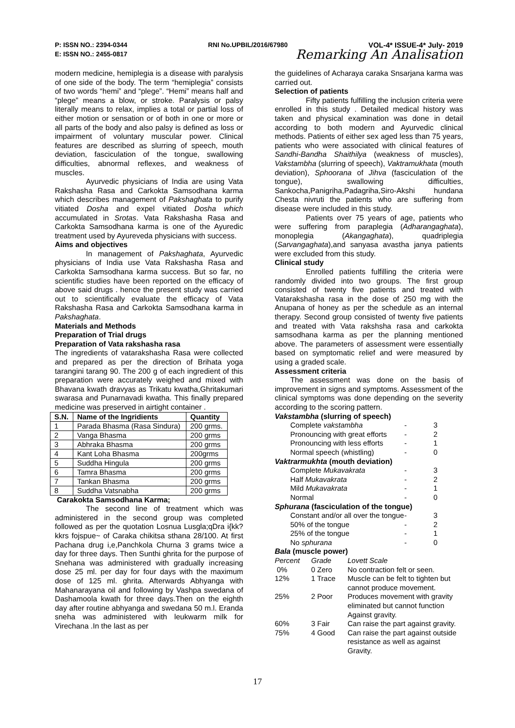P: ISSN NO.: 2394-0344 RNI No.UPBIL/2016/67980 VOL-4* ISSUE-4* July- 2019
E: ISSN NO.: 2455-0817 Remarking An Analisation
modern medicine, hemiplegia is a disease with paralysis of one side of the body. The term “hemiplegia” consists of two words “hemi” and “plege”. “Hemi” means half and “plege” means a blow, or stroke. Paralysis or palsy literally means to relax, implies a total or partial loss of either motion or sensation or of both in one or more or all parts of the body and also palsy is defined as loss or impairment of voluntary muscular power. Clinical features are described as slurring of speech, mouth deviation, fasciculation of the tongue, swallowing difficulties, abnormal reflexes, and weakness of muscles.
Ayurvedic physicians of India are using Vata Rakshasha Rasa and Carkokta Samsodhana karma which describes management of Pakshaghata to purify vitiated Dosha and expel vitiated Dosha which accumulated in Srotas. Vata Rakshasha Rasa and Carkokta Samsodhana karma is one of the Ayuredic treatment used by Ayureveda physicians with success.
Aims and objectives
In management of Pakshaghata, Ayurvedic physicians of India use Vata Rakshasha Rasa and Carkokta Samsodhana karma success. But so far, no scientific studies have been reported on the efficacy of above said drugs . hence the present study was carried out to scientifically evaluate the efficacy of Vata Rakshasha Rasa and Carkokta Samsodhana karma in Pakshaghata.
Materials and Methods
Preparation of Trial drugs
Preparation of Vata rakshasha rasa
The ingredients of vatarakshasha Rasa were collected and prepared as per the direction of Brihata yoga tarangini tarang 90. The 200 g of each ingredient of this preparation were accurately weighed and mixed with Bhavana kwath dravyas as Trikatu kwatha,Ghritakumari swarasa and Punarnavadi kwatha. This finally prepared medicine was preserved in airtight container .
| S.N. | Name of the Ingridients | Quantity |
| --- | --- | --- |
| 1 | Parada Bhasma (Rasa Sindura) | 200 grms. |
| 2 | Vanga Bhasma | 200 grms |
| 3 | Abhraka Bhasma | 200 grms |
| 4 | Kant Loha Bhasma | 200grms |
| 5 | Suddha Hingula | 200 grms |
| 6 | Tamra Bhasma | 200 grms |
| 7 | Tankan Bhasma | 200 grms |
| 8 | Suddha Vatsnabha | 200 grms |
Carakokta Samsodhana Karma;
The second line of treatment which was administered in the second group was completed followed as per the quotation Losnua Lusgla;qDra i{kk?kkrs fojspue~ of Caraka chikitsa sthana 28/100. At first Pachana drug i,e,Panchkola Churna 3 grams twice a day for three days. Then Sunthi ghrita for the purpose of Snehana was administered with gradually increasing dose 25 ml. per day for four days with the maximum dose of 125 ml. ghrita. Afterwards Abhyanga with Mahanarayana oil and following by Vashpa swedana of Dashamoola kwath for three days.Then on the eighth day after routine abhyanga and swedana 50 m.l. Eranda sneha was administered with leukwarm milk for Virechana .In the last as per
the guidelines of Acharaya caraka Snsarjana karma was carried out.
Selection of patients
Fifty patients fulfilling the inclusion criteria were enrolled in this study . Detailed medical history was taken and physical examination was done in detail according to both modern and Ayurvedic clinical methods. Patients of either sex aged less than 75 years, patients who were associated with clinical features of Sandhi-Bandha Shaithilya (weakness of muscles), Vakstambha (slurring of speech), Vaktramukhata (mouth deviation), Sphoorana of Jihva (fasciculation of the tongue), swallowing difficulties, Sankocha,Panigriha,Padagriha,Siro-Akshi hundana Chesta nivruti the patients who are suffering from disease were included in this study.
Patients over 75 years of age, patients who were suffering from paraplegia (Adharangaghata), monoplegia (Akangaghata), quadriplegia (Sarvangaghata),and sanyasa avastha janya patients were excluded from this study.
Clinical study
Enrolled patients fulfilling the criteria were randomly divided into two groups. The first group consisted of twenty five patients and treated with Vatarakshasha rasa in the dose of 250 mg with the Anupana of honey as per the schedule as an internal therapy. Second group consisted of twenty five patients and treated with Vata rakshsha rasa and carkokta samsodhana karma as per the planning mentioned above. The parameters of assessment were essentially based on symptomatic relief and were measured by using a graded scale.
Assessment criteria
The assessment was done on the basis of improvement in signs and symptoms. Assessment of the clinical symptoms was done depending on the severity according to the scoring pattern.
Vakstambha (slurring of speech)
| Complete vakstambha | - | 3 |
| Pronouncing with great efforts | - | 2 |
| Pronouncing with less efforts | - | 1 |
| Normal speech (whistling) | - | 0 |
Vaktrarmukhta (mouth deviation)
| Complete Mukavakrata | - | 3 |
| Half Mukavakrata | - | 2 |
| Mild Mukavakrata | - | 1 |
| Normal | - | 0 |
Sphurana (fasciculation of the tongue)
| Constant and/or all over the tongue | - | 3 |
| 50% of the tongue | - | 2 |
| 25% of the tongue | - | 1 |
| No sphurana | - | 0 |
Bala (muscle power)
| Percent | Grade | Lovett Scale |
| 0% | 0 Zero | No contraction felt or seen. |
| 12% | 1 Trace | Muscle can be felt to tighten but cannot produce movement. |
| 25% | 2 Poor | Produces movement with gravity eliminated but cannot function Against gravity. |
| 60% | 3 Fair | Can raise the part against gravity. |
| 75% | 4 Good | Can raise the part against outside resistance as well as against Gravity. |
17